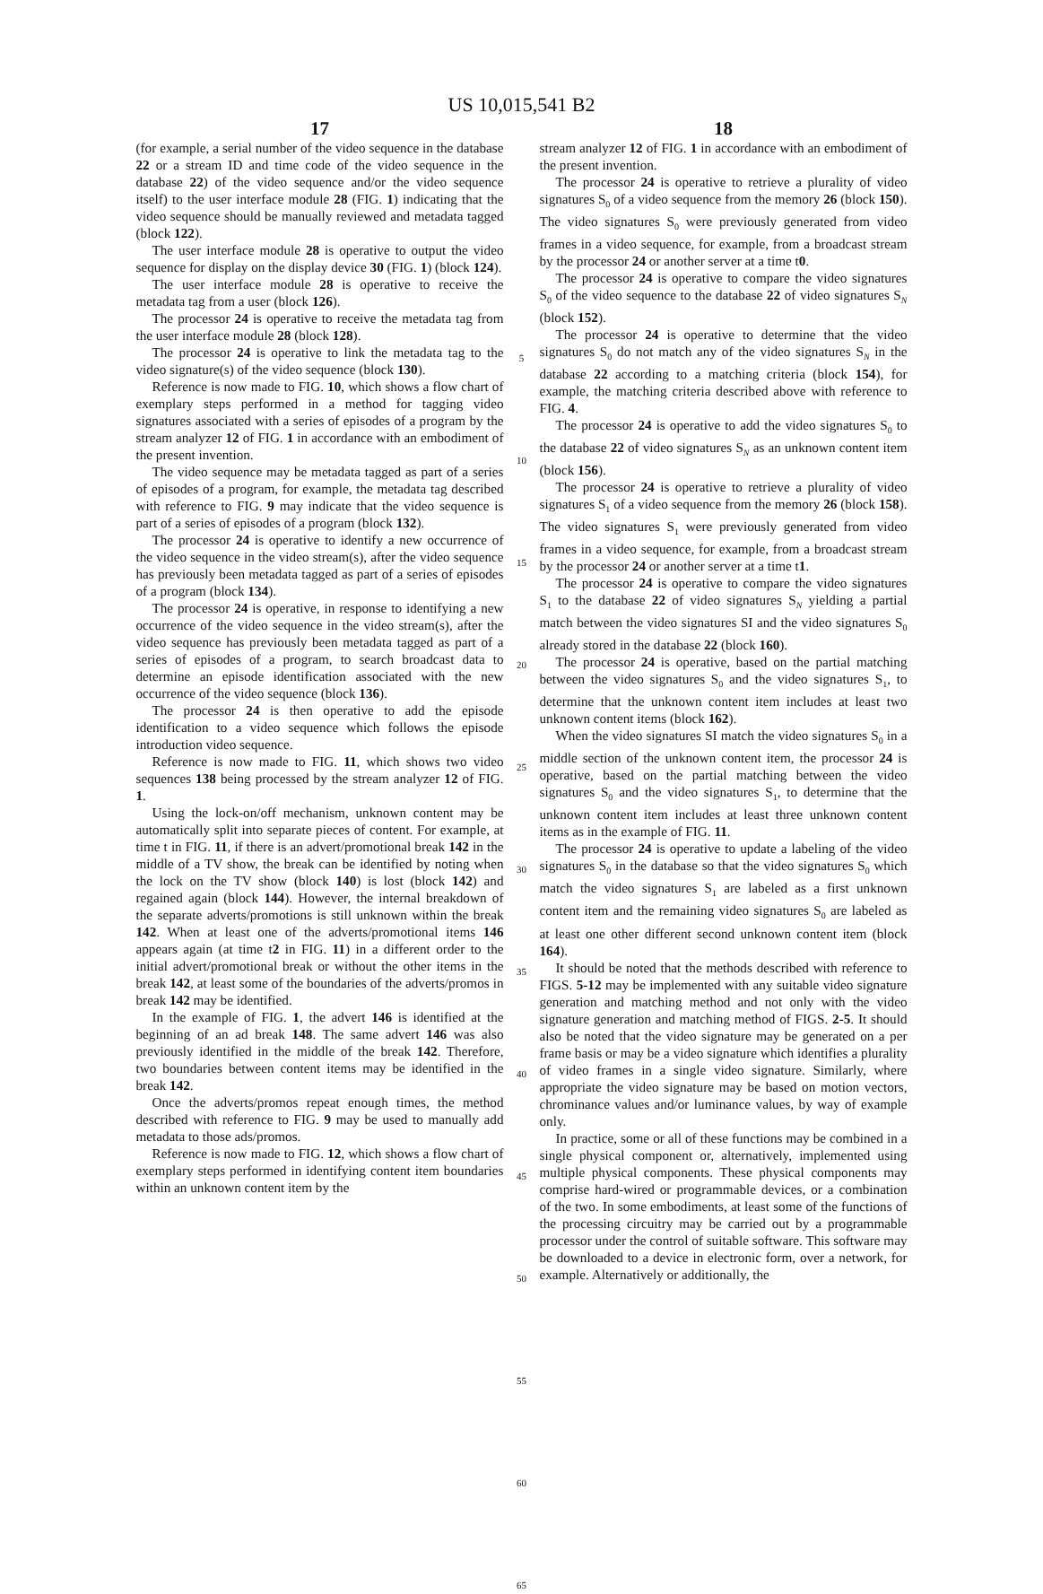US 10,015,541 B2
17
(for example, a serial number of the video sequence in the database 22 or a stream ID and time code of the video sequence in the database 22) of the video sequence and/or the video sequence itself) to the user interface module 28 (FIG. 1) indicating that the video sequence should be manually reviewed and metadata tagged (block 122).
The user interface module 28 is operative to output the video sequence for display on the display device 30 (FIG. 1) (block 124).
The user interface module 28 is operative to receive the metadata tag from a user (block 126).
The processor 24 is operative to receive the metadata tag from the user interface module 28 (block 128).
The processor 24 is operative to link the metadata tag to the video signature(s) of the video sequence (block 130).
Reference is now made to FIG. 10, which shows a flow chart of exemplary steps performed in a method for tagging video signatures associated with a series of episodes of a program by the stream analyzer 12 of FIG. 1 in accordance with an embodiment of the present invention.
The video sequence may be metadata tagged as part of a series of episodes of a program, for example, the metadata tag described with reference to FIG. 9 may indicate that the video sequence is part of a series of episodes of a program (block 132).
The processor 24 is operative to identify a new occurrence of the video sequence in the video stream(s), after the video sequence has previously been metadata tagged as part of a series of episodes of a program (block 134).
The processor 24 is operative, in response to identifying a new occurrence of the video sequence in the video stream(s), after the video sequence has previously been metadata tagged as part of a series of episodes of a program, to search broadcast data to determine an episode identification associated with the new occurrence of the video sequence (block 136).
The processor 24 is then operative to add the episode identification to a video sequence which follows the episode introduction video sequence.
Reference is now made to FIG. 11, which shows two video sequences 138 being processed by the stream analyzer 12 of FIG. 1.
Using the lock-on/off mechanism, unknown content may be automatically split into separate pieces of content. For example, at time t in FIG. 11, if there is an advert/promotional break 142 in the middle of a TV show, the break can be identified by noting when the lock on the TV show (block 140) is lost (block 142) and regained again (block 144). However, the internal breakdown of the separate adverts/promotions is still unknown within the break 142. When at least one of the adverts/promotional items 146 appears again (at time t2 in FIG. 11) in a different order to the initial advert/promotional break or without the other items in the break 142, at least some of the boundaries of the adverts/promos in break 142 may be identified.
In the example of FIG. 1, the advert 146 is identified at the beginning of an ad break 148. The same advert 146 was also previously identified in the middle of the break 142. Therefore, two boundaries between content items may be identified in the break 142.
Once the adverts/promos repeat enough times, the method described with reference to FIG. 9 may be used to manually add metadata to those ads/promos.
Reference is now made to FIG. 12, which shows a flow chart of exemplary steps performed in identifying content item boundaries within an unknown content item by the
5
10
15
20
25
30
35
40
45
50
55
60
65
18
stream analyzer 12 of FIG. 1 in accordance with an embodiment of the present invention.
The processor 24 is operative to retrieve a plurality of video signatures S<sub>0</sub> of a video sequence from the memory 26 (block 150). The video signatures S<sub>0</sub> were previously generated from video frames in a video sequence, for example, from a broadcast stream by the processor 24 or another server at a time t0.
The processor 24 is operative to compare the video signatures S<sub>0</sub> of the video sequence to the database 22 of video signatures S<sub>N</sub> (block 152).
The processor 24 is operative to determine that the video signatures S<sub>0</sub> do not match any of the video signatures S<sub>N</sub> in the database 22 according to a matching criteria (block 154), for example, the matching criteria described above with reference to FIG. 4.
The processor 24 is operative to add the video signatures S<sub>0</sub> to the database 22 of video signatures S<sub>N</sub> as an unknown content item (block 156).
The processor 24 is operative to retrieve a plurality of video signatures S<sub>1</sub> of a video sequence from the memory 26 (block 158). The video signatures S<sub>1</sub> were previously generated from video frames in a video sequence, for example, from a broadcast stream by the processor 24 or another server at a time t1.
The processor 24 is operative to compare the video signatures S<sub>1</sub> to the database 22 of video signatures S<sub>N</sub> yielding a partial match between the video signatures SI and the video signatures S<sub>0</sub> already stored in the database 22 (block 160).
The processor 24 is operative, based on the partial matching between the video signatures S<sub>0</sub> and the video signatures S<sub>1</sub>, to determine that the unknown content item includes at least two unknown content items (block 162).
When the video signatures SI match the video signatures S<sub>0</sub> in a middle section of the unknown content item, the processor 24 is operative, based on the partial matching between the video signatures S<sub>0</sub> and the video signatures S<sub>1</sub>, to determine that the unknown content item includes at least three unknown content items as in the example of FIG. 11.
The processor 24 is operative to update a labeling of the video signatures S<sub>0</sub> in the database so that the video signatures S<sub>0</sub> which match the video signatures S<sub>1</sub> are labeled as a first unknown content item and the remaining video signatures S<sub>0</sub> are labeled as at least one other different second unknown content item (block 164).
It should be noted that the methods described with reference to FIGS. 5-12 may be implemented with any suitable video signature generation and matching method and not only with the video signature generation and matching method of FIGS. 2-5. It should also be noted that the video signature may be generated on a per frame basis or may be a video signature which identifies a plurality of video frames in a single video signature. Similarly, where appropriate the video signature may be based on motion vectors, chrominance values and/or luminance values, by way of example only.
In practice, some or all of these functions may be combined in a single physical component or, alternatively, implemented using multiple physical components. These physical components may comprise hard-wired or programmable devices, or a combination of the two. In some embodiments, at least some of the functions of the processing circuitry may be carried out by a programmable processor under the control of suitable software. This software may be downloaded to a device in electronic form, over a network, for example. Alternatively or additionally, the